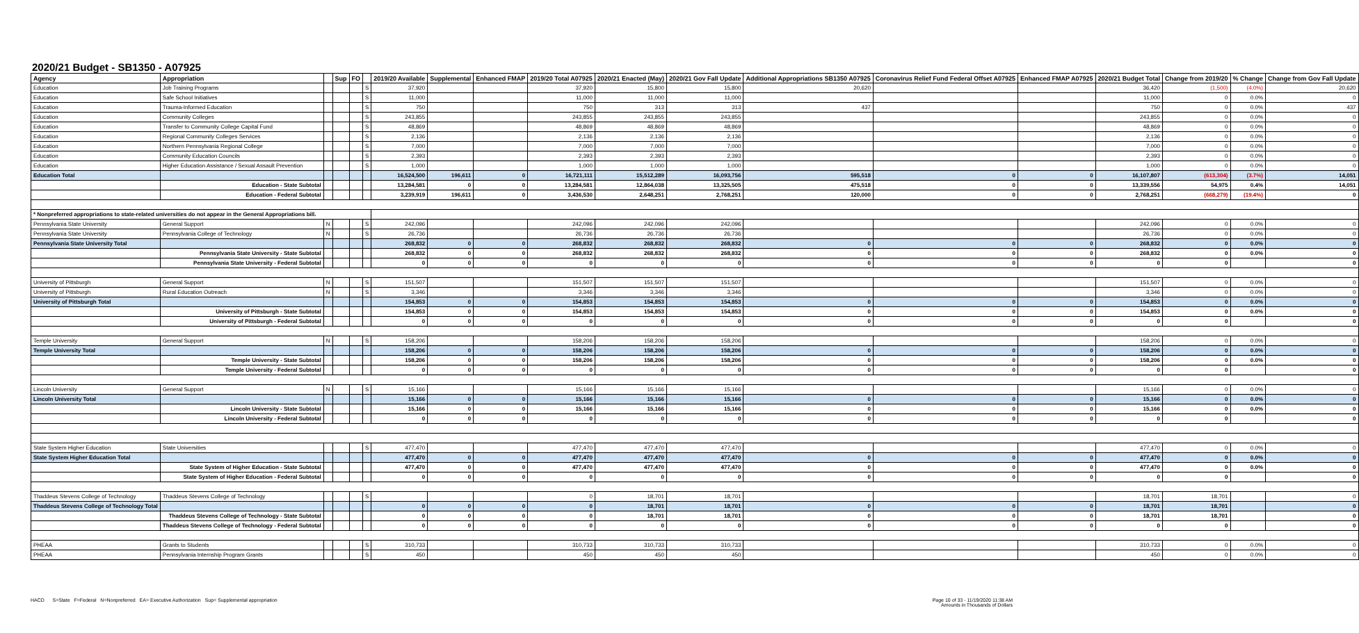2020/21 Budget - SB1350 - A07925
| Agency | Appropriation | | Sup | FO | | 2019/20 Available | Supplemental | Enhanced FMAP | 2019/20 Total A07925 | 2020/21 Enacted (May) | 2020/21 Gov Fall Update | Additional Appropriations SB1350 A07925 | Coronavirus Relief Fund Federal Offset A07925 | Enhanced FMAP A07925 | 2020/21 Budget Total | Change from 2019/20 | % Change | Change from Gov Fall Update |
| --- | --- | --- | --- | --- | --- | --- | --- | --- | --- | --- | --- | --- | --- | --- | --- | --- | --- | --- |
| Education | Job Training Programs | | | | S | 37,920 | | | 37,920 | 15,800 | 15,800 | 20,620 | | | 36,420 | (1,500) | (4.0%) | 20,620 |
| Education | Safe School Initiatives | | | | S | 11,000 | | | 11,000 | 11,000 | 11,000 | | | | 11,000 | 0 | 0.0% | 0 |
| Education | Trauma-Informed Education | | | | S | 750 | | | 750 | 313 | 313 | 437 | | | 750 | 0 | 0.0% | 437 |
| Education | Community Colleges | | | | S | 243,855 | | | 243,855 | 243,855 | 243,855 | | | | 243,855 | 0 | 0.0% | 0 |
| Education | Transfer to Community College Capital Fund | | | | S | 48,869 | | | 48,869 | 48,869 | 48,869 | | | | 48,869 | 0 | 0.0% | 0 |
| Education | Regional Community Colleges Services | | | | S | 2,136 | | | 2,136 | 2,136 | 2,136 | | | | 2,136 | 0 | 0.0% | 0 |
| Education | Northern Pennsylvania Regional College | | | | S | 7,000 | | | 7,000 | 7,000 | 7,000 | | | | 7,000 | 0 | 0.0% | 0 |
| Education | Community Education Councils | | | | S | 2,393 | | | 2,393 | 2,393 | 2,393 | | | | 2,393 | 0 | 0.0% | 0 |
| Education | Higher Education Assistance / Sexual Assault Prevention | | | | S | 1,000 | | | 1,000 | 1,000 | 1,000 | | | | 1,000 | 0 | 0.0% | 0 |
| Education Total | | | | | | 16,524,500 | 196,611 | 0 | 16,721,111 | 15,512,289 | 16,093,756 | 595,518 | 0 | 0 | 16,107,807 | (613,304) | (3.7%) | 14,051 |
| | Education - State Subtotal | | | | | 13,284,581 | 0 | 0 | 13,284,581 | 12,864,038 | 13,325,505 | 475,518 | 0 | 0 | 13,339,556 | 54,975 | 0.4% | 14,051 |
| | Education - Federal Subtotal | | | | | 3,239,919 | 196,611 | 0 | 3,436,530 | 2,648,251 | 2,768,251 | 120,000 | 0 | 0 | 2,768,251 | (668,279) | (19.4%) | 0 |
| * Nonpreferred appropriations to state-related universities do not appear in the General Appropriations bill. | | | | | | | | | | | | | | | | | | |
| Pennsylvania State University | General Support | N | | | S | 242,096 | | | 242,096 | 242,096 | 242,096 | | | | 242,096 | 0 | 0.0% | 0 |
| Pennsylvania State University | Pennsylvania College of Technology | N | | | S | 26,736 | | | 26,736 | 26,736 | 26,736 | | | | 26,736 | 0 | 0.0% | 0 |
| Pennsylvania State University Total | | | | | | 268,832 | 0 | 0 | 268,832 | 268,832 | 268,832 | 0 | 0 | 0 | 268,832 | 0 | 0.0% | 0 |
| | Pennsylvania State University - State Subtotal | | | | | 268,832 | 0 | 0 | 268,832 | 268,832 | 268,832 | 0 | 0 | 0 | 268,832 | 0 | 0.0% | 0 |
| | Pennsylvania State University - Federal Subtotal | | | | | 0 | 0 | 0 | 0 | 0 | 0 | 0 | 0 | 0 | 0 | 0 | | 0 |
| University of Pittsburgh | General Support | N | | | S | 151,507 | | | 151,507 | 151,507 | 151,507 | | | | 151,507 | 0 | 0.0% | 0 |
| University of Pittsburgh | Rural Education Outreach | N | | | S | 3,346 | | | 3,346 | 3,346 | 3,346 | | | | 3,346 | 0 | 0.0% | 0 |
| University of Pittsburgh Total | | | | | | 154,853 | 0 | 0 | 154,853 | 154,853 | 154,853 | 0 | 0 | 0 | 154,853 | 0 | 0.0% | 0 |
| | University of Pittsburgh - State Subtotal | | | | | 154,853 | 0 | 0 | 154,853 | 154,853 | 154,853 | 0 | 0 | 0 | 154,853 | 0 | 0.0% | 0 |
| | University of Pittsburgh - Federal Subtotal | | | | | 0 | 0 | 0 | 0 | 0 | 0 | 0 | 0 | 0 | 0 | 0 | | 0 |
| Temple University | General Support | N | | | S | 158,206 | | | 158,206 | 158,206 | 158,206 | | | | 158,206 | 0 | 0.0% | 0 |
| Temple University Total | | | | | | 158,206 | 0 | 0 | 158,206 | 158,206 | 158,206 | 0 | 0 | 0 | 158,206 | 0 | 0.0% | 0 |
| | Temple University - State Subtotal | | | | | 158,206 | 0 | 0 | 158,206 | 158,206 | 158,206 | 0 | 0 | 0 | 158,206 | 0 | 0.0% | 0 |
| | Temple University - Federal Subtotal | | | | | 0 | 0 | 0 | 0 | 0 | 0 | 0 | 0 | 0 | 0 | 0 | | 0 |
| Lincoln University | General Support | N | | | S | 15,166 | | | 15,166 | 15,166 | 15,166 | | | | 15,166 | 0 | 0.0% | 0 |
| Lincoln University Total | | | | | | 15,166 | 0 | 0 | 15,166 | 15,166 | 15,166 | 0 | 0 | 0 | 15,166 | 0 | 0.0% | 0 |
| | Lincoln University - State Subtotal | | | | | 15,166 | 0 | 0 | 15,166 | 15,166 | 15,166 | 0 | 0 | 0 | 15,166 | 0 | 0.0% | 0 |
| | Lincoln University - Federal Subtotal | | | | | 0 | 0 | 0 | 0 | 0 | 0 | 0 | 0 | 0 | 0 | 0 | | 0 |
| State System Higher Education | State Universities | | | | S | 477,470 | | | 477,470 | 477,470 | 477,470 | | | | 477,470 | 0 | 0.0% | 0 |
| State System Higher Education Total | | | | | | 477,470 | 0 | 0 | 477,470 | 477,470 | 477,470 | 0 | 0 | 0 | 477,470 | 0 | 0.0% | 0 |
| | State System of Higher Education - State Subtotal | | | | | 477,470 | 0 | 0 | 477,470 | 477,470 | 477,470 | 0 | 0 | 0 | 477,470 | 0 | 0.0% | 0 |
| | State System of Higher Education - Federal Subtotal | | | | | 0 | 0 | 0 | 0 | 0 | 0 | 0 | 0 | 0 | 0 | 0 | | 0 |
| Thaddeus Stevens College of Technology | Thaddeus Stevens College of Technology | | | | S | | | | 0 | 18,701 | 18,701 | | | | 18,701 | 18,701 | | 0 |
| Thaddeus Stevens College of Technology Total | | | | | | 0 | 0 | 0 | 0 | 18,701 | 18,701 | 0 | 0 | 0 | 18,701 | 18,701 | | 0 |
| | Thaddeus Stevens College of Technology - State Subtotal | | | | | 0 | 0 | 0 | 0 | 18,701 | 18,701 | 0 | 0 | 0 | 18,701 | 18,701 | | 0 |
| | Thaddeus Stevens College of Technology - Federal Subtotal | | | | | 0 | 0 | 0 | 0 | 0 | 0 | 0 | 0 | 0 | 0 | 0 | | 0 |
| PHEAA | Grants to Students | | | | S | 310,733 | | | 310,733 | 310,733 | 310,733 | | | | 310,733 | 0 | 0.0% | 0 |
| PHEAA | Pennsylvania Internship Program Grants | | | | S | 450 | | | 450 | 450 | 450 | | | | 450 | 0 | 0.0% | 0 |
HACD S=State F=Federal N=Nonpreferred EA= Executive Authorization Sup= Supplemental appropriation
Page 10 of 33 - 11/19/2020 11:38 AM
Amounts in Thousands of Dollars